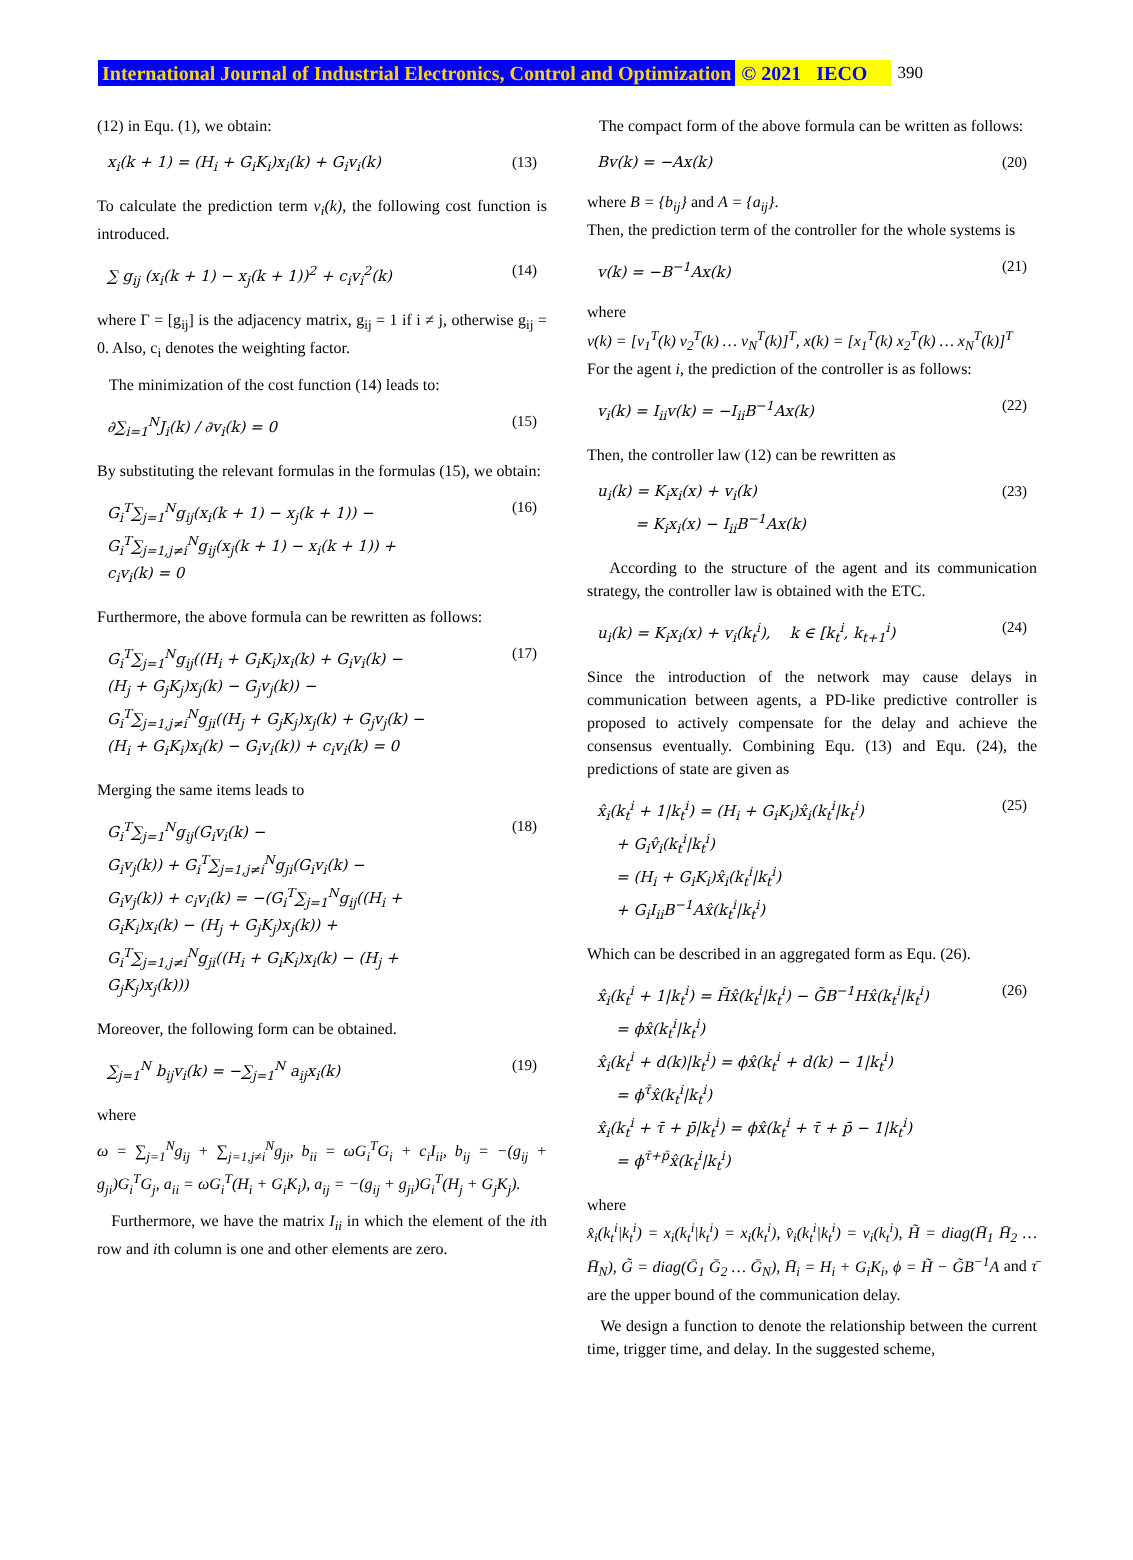International Journal of Industrial Electronics, Control and Optimization © 2021 IECO 390
(12) in Equ. (1), we obtain:
x<sub>i</sub>(k + 1) = (H<sub>i</sub> + G<sub>i</sub>K<sub>i</sub>)x<sub>i</sub>(k) + G<sub>i</sub>v<sub>i</sub>(k)
(13)
To calculate the prediction term v<sub>i</sub>(k), the following cost function is introduced.
∑ g<sub>ij</sub> (x<sub>i</sub>(k + 1) − x<sub>j</sub>(k + 1))<sup>2</sup> + c<sub>i</sub>v<sub>i</sub><sup>2</sup>(k)
(14)
where Γ = [g<sub>ij</sub>] is the adjacency matrix, g<sub>ij</sub> = 1 if i ≠ j, otherwise g<sub>ij</sub> = 0. Also, c<sub>i</sub> denotes the weighting factor.
The minimization of the cost function (14) leads to:
∂∑<sub>i=1</sub><sup>N</sup>J<sub>i</sub>(k) / ∂v<sub>i</sub>(k) = 0 (15)
By substituting the relevant formulas in the formulas (15), we obtain:
G<sub>i</sub><sup>T</sup>∑<sub>j=1</sub><sup>N</sup>g<sub>ij</sub>(x<sub>i</sub>(k + 1) − x<sub>j</sub>(k + 1)) −
G<sub>i</sub><sup>T</sup>∑<sub>j=1,j≠i</sub><sup>N</sup>g<sub>ij</sub>(x<sub>j</sub>(k + 1) − x<sub>i</sub>(k + 1)) +
c<sub>i</sub>v<sub>i</sub>(k) = 0
(16)
Furthermore, the above formula can be rewritten as follows:
G<sub>i</sub><sup>T</sup>∑<sub>j=1</sub><sup>N</sup>g<sub>ij</sub>((H<sub>i</sub> + G<sub>i</sub>K<sub>i</sub>)x<sub>i</sub>(k) + G<sub>i</sub>v<sub>i</sub>(k) −
(H<sub>j</sub> + G<sub>j</sub>K<sub>j</sub>)x<sub>j</sub>(k) − G<sub>j</sub>v<sub>j</sub>(k)) −
G<sub>i</sub><sup>T</sup>∑<sub>j=1,j≠i</sub><sup>N</sup>g<sub>ji</sub>((H<sub>j</sub> + G<sub>j</sub>K<sub>j</sub>)x<sub>j</sub>(k) + G<sub>j</sub>v<sub>j</sub>(k) −
(H<sub>i</sub> + G<sub>i</sub>K<sub>i</sub>)x<sub>i</sub>(k) − G<sub>i</sub>v<sub>i</sub>(k)) + c<sub>i</sub>v<sub>i</sub>(k) = 0
(17)
Merging the same items leads to
G<sub>i</sub><sup>T</sup>∑<sub>j=1</sub><sup>N</sup>g<sub>ij</sub>(G<sub>i</sub>v<sub>i</sub>(k) −
G<sub>i</sub>v<sub>j</sub>(k)) + G<sub>i</sub><sup>T</sup>∑<sub>j=1,j≠i</sub><sup>N</sup>g<sub>ji</sub>(G<sub>i</sub>v<sub>i</sub>(k) −
G<sub>i</sub>v<sub>j</sub>(k)) + c<sub>i</sub>v<sub>i</sub>(k) = −(G<sub>i</sub><sup>T</sup>∑<sub>j=1</sub><sup>N</sup>g<sub>ij</sub>((H<sub>i</sub> +
G<sub>i</sub>K<sub>i</sub>)x<sub>i</sub>(k) − (H<sub>j</sub> + G<sub>j</sub>K<sub>j</sub>)x<sub>j</sub>(k)) +
G<sub>i</sub><sup>T</sup>∑<sub>j=1,j≠i</sub><sup>N</sup>g<sub>ji</sub>((H<sub>i</sub> + G<sub>i</sub>K<sub>i</sub>)x<sub>i</sub>(k) − (H<sub>j</sub> +
G<sub>j</sub>K<sub>j</sub>)x<sub>j</sub>(k)))
(18)
Moreover, the following form can be obtained.
∑<sub>j=1</sub><sup>N</sup> b<sub>ij</sub>v<sub>i</sub>(k) = −∑<sub>j=1</sub><sup>N</sup> a<sub>ij</sub>x<sub>i</sub>(k)
(19)
where
ω = ∑<sub>j=1</sub><sup>N</sup>g<sub>ij</sub> + ∑<sub>j=1,j≠i</sub><sup>N</sup>g<sub>ji</sub>, b<sub>ii</sub> = ωG<sub>i</sub><sup>T</sup>G<sub>i</sub> + c<sub>i</sub>I<sub>ii</sub>, b<sub>ij</sub> = −(g<sub>ij</sub> + g<sub>ji</sub>)G<sub>i</sub><sup>T</sup>G<sub>j</sub>, a<sub>ii</sub> = ωG<sub>i</sub><sup>T</sup>(H<sub>i</sub> + G<sub>i</sub>K<sub>i</sub>), a<sub>ij</sub> = −(g<sub>ij</sub> + g<sub>ji</sub>)G<sub>i</sub><sup>T</sup>(H<sub>j</sub> + G<sub>j</sub>K<sub>j</sub>).
Furthermore, we have the matrix I<sub>ii</sub> in which the element of the ith row and ith column is one and other elements are zero.
The compact form of the above formula can be written as follows:
Bv(k) = −Ax(k) (20)
where B = {b<sub>ij</sub>} and A = {a<sub>ij</sub>}.
Then, the prediction term of the controller for the whole systems is
v(k) = −B<sup>−1</sup>Ax(k) (21)
where
v(k) = [v<sub>1</sub><sup>T</sup>(k) v<sub>2</sub><sup>T</sup>(k) … v<sub>N</sub><sup>T</sup>(k)]<sup>T</sup>, x(k) = [x<sub>1</sub><sup>T</sup>(k) x<sub>2</sub><sup>T</sup>(k) … x<sub>N</sub><sup>T</sup>(k)]<sup>T</sup>
For the agent i, the prediction of the controller is as follows:
v<sub>i</sub>(k) = I<sub>ii</sub>v(k) = −I<sub>ii</sub>B<sup>−1</sup>Ax(k) (22)
Then, the controller law (12) can be rewritten as
u<sub>i</sub>(k) = K<sub>i</sub>x<sub>i</sub>(x) + v<sub>i</sub>(k)
= K<sub>i</sub>x<sub>i</sub>(x) − I<sub>ii</sub>B<sup>−1</sup>Ax(k)
(23)
According to the structure of the agent and its communication strategy, the controller law is obtained with the ETC.
u<sub>i</sub>(k) = K<sub>i</sub>x<sub>i</sub>(x) + v<sub>i</sub>(k<sub>t</sub><sup>i</sup>), k ∈ [k<sub>t</sub><sup>i</sup>, k<sub>t+1</sub><sup>i</sup>)
(24)
Since the introduction of the network may cause delays in communication between agents, a PD-like predictive controller is proposed to actively compensate for the delay and achieve the consensus eventually. Combining Equ. (13) and Equ. (24), the predictions of state are given as
x̂<sub>i</sub>(k<sub>t</sub><sup>i</sup> + 1|k<sub>t</sub><sup>i</sup>) = (H<sub>i</sub> + G<sub>i</sub>K<sub>i</sub>)x̂<sub>i</sub>(k<sub>t</sub><sup>i</sup>|k<sub>t</sub><sup>i</sup>)
+ G<sub>i</sub>v̂<sub>i</sub>(k<sub>t</sub><sup>i</sup>|k<sub>t</sub><sup>i</sup>)
= (H<sub>i</sub> + G<sub>i</sub>K<sub>i</sub>)x̂<sub>i</sub>(k<sub>t</sub><sup>i</sup>|k<sub>t</sub><sup>i</sup>)
+ G<sub>i</sub>I<sub>ii</sub>B<sup>−1</sup>Ax̂(k<sub>t</sub><sup>i</sup>|k<sub>t</sub><sup>i</sup>)
(25)
Which can be described in an aggregated form as Equ. (26).
x̂<sub>i</sub>(k<sub>t</sub><sup>i</sup> + 1|k<sub>t</sub><sup>i</sup>) = H̃x̂(k<sub>t</sub><sup>i</sup>|k<sub>t</sub><sup>i</sup>) − G̃B<sup>−1</sup>Hx̂(k<sub>t</sub><sup>i</sup>|k<sub>t</sub><sup>i</sup>)
= ϕx̂(k<sub>t</sub><sup>i</sup>|k<sub>t</sub><sup>i</sup>)
x̂<sub>i</sub>(k<sub>t</sub><sup>i</sup> + d(k)|k<sub>t</sub><sup>i</sup>) = ϕx̂(k<sub>t</sub><sup>i</sup> + d(k) − 1|k<sub>t</sub><sup>i</sup>)
= ϕ<sup>τ̄</sup>x̂(k<sub>t</sub><sup>i</sup>|k<sub>t</sub><sup>i</sup>)
x̂<sub>i</sub>(k<sub>t</sub><sup>i</sup> + τ̄ + p̄|k<sub>t</sub><sup>i</sup>) = ϕx̂(k<sub>t</sub><sup>i</sup> + τ̄ + p̄ − 1|k<sub>t</sub><sup>i</sup>)
= ϕ<sup>τ̄+p̄</sup>x̂(k<sub>t</sub><sup>i</sup>|k<sub>t</sub><sup>i</sup>)
(26)
where
x̂<sub>i</sub>(k<sub>t</sub><sup>i</sup>|k<sub>t</sub><sup>i</sup>) = x<sub>i</sub>(k<sub>t</sub><sup>i</sup>|k<sub>t</sub><sup>i</sup>) = x<sub>i</sub>(k<sub>t</sub><sup>i</sup>), v̂<sub>i</sub>(k<sub>t</sub><sup>i</sup>|k<sub>t</sub><sup>i</sup>) = v<sub>i</sub>(k<sub>t</sub><sup>i</sup>), H̃ = diag(H̄<sub>1</sub> H̄<sub>2</sub> … H̄<sub>N</sub>), G̃ = diag(Ḡ<sub>1</sub> Ḡ<sub>2</sub> … Ḡ<sub>N</sub>), H̄<sub>i</sub> = H<sub>i</sub> + G<sub>i</sub>K<sub>i</sub>, ϕ = H̃ − G̃B<sup>−1</sup>A and τ̄ are the upper bound of the communication delay.
We design a function to denote the relationship between the current time, trigger time, and delay. In the suggested scheme,